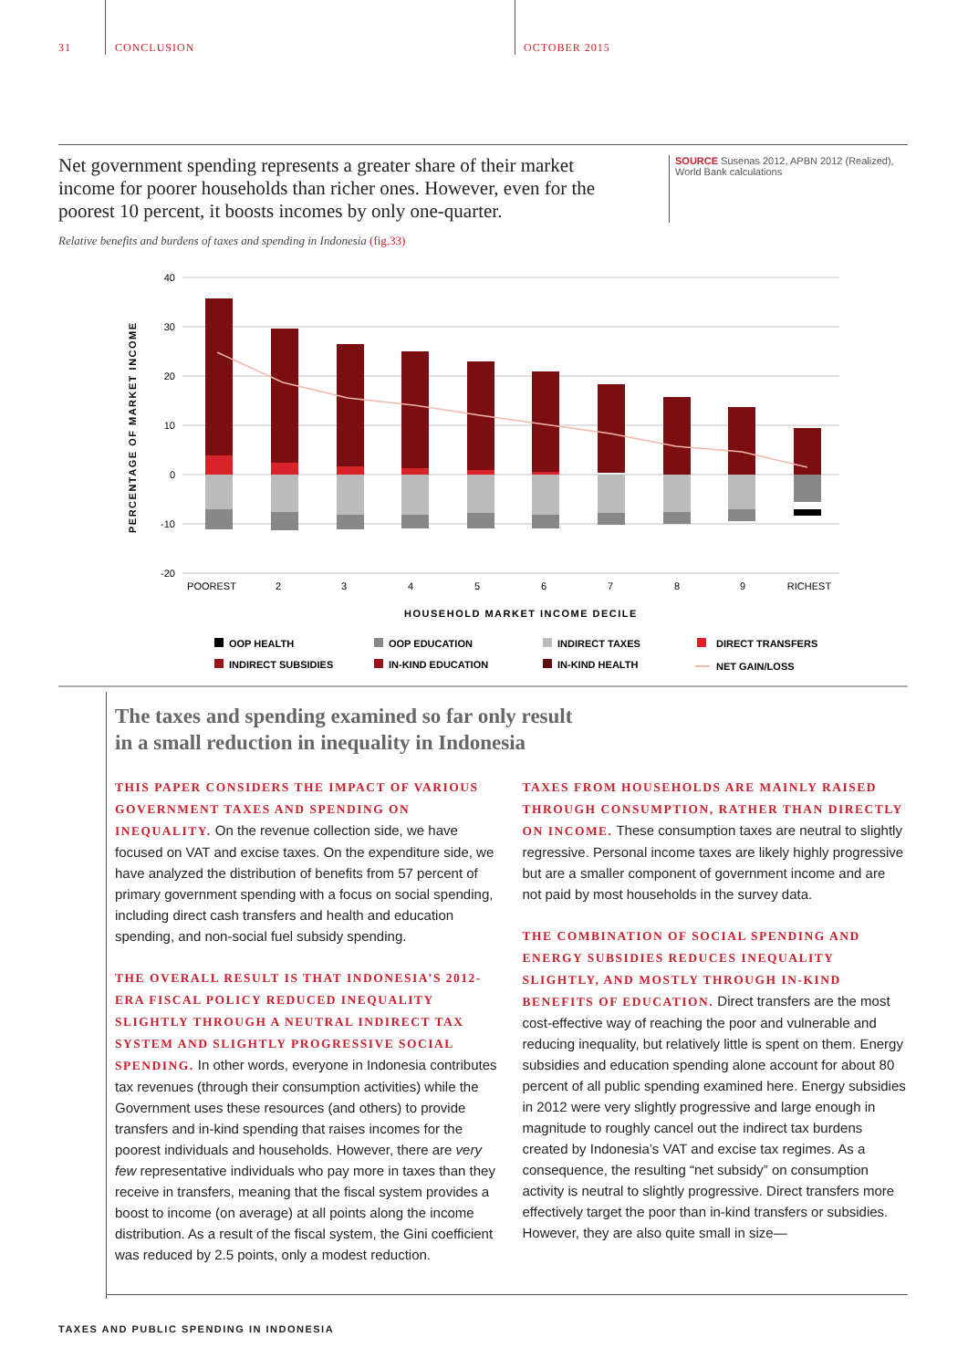31 CONCLUSION OCTOBER 2015
Net government spending represents a greater share of their market income for poorer households than richer ones. However, even for the poorest 10 percent, it boosts incomes by only one-quarter.
SOURCE Susenas 2012, APBN 2012 (Realized), World Bank calculations
Relative benefits and burdens of taxes and spending in Indonesia (fig.33)
40
30
20
10
0
-10
-20
PERCENTAGE OF MARKET INCOME
POOREST
2
3
4
5
6
7
8
9
RICHEST
HOUSEHOLD MARKET INCOME DECILE
OOP HEALTH
OOP EDUCATION
INDIRECT TAXES
DIRECT TRANSFERS
INDIRECT SUBSIDIES
IN-KIND EDUCATION
IN-KIND HEALTH
NET GAIN/LOSS
The taxes and spending examined so far only result
in a small reduction in inequality in Indonesia
THIS PAPER CONSIDERS THE IMPACT OF VARIOUS GOVERNMENT TAXES AND SPENDING ON INEQUALITY. On the revenue collection side, we have focused on VAT and excise taxes. On the expenditure side, we have analyzed the distribution of benefits from 57 percent of primary government spending with a focus on social spending, including direct cash transfers and health and education spending, and non-social fuel subsidy spending.
THE OVERALL RESULT IS THAT INDONESIA’S 2012-ERA FISCAL POLICY REDUCED INEQUALITY SLIGHTLY THROUGH A NEUTRAL INDIRECT TAX SYSTEM AND SLIGHTLY PROGRESSIVE SOCIAL SPENDING. In other words, everyone in Indonesia contributes tax revenues (through their consumption activities) while the Government uses these resources (and others) to provide transfers and in-kind spending that raises incomes for the poorest individuals and households. However, there are very few representative individuals who pay more in taxes than they receive in transfers, meaning that the fiscal system provides a boost to income (on average) at all points along the income distribution. As a result of the fiscal system, the Gini coefficient was reduced by 2.5 points, only a modest reduction.
TAXES FROM HOUSEHOLDS ARE MAINLY RAISED THROUGH CONSUMPTION, RATHER THAN DIRECTLY ON INCOME. These consumption taxes are neutral to slightly regressive. Personal income taxes are likely highly progressive but are a smaller component of government income and are not paid by most households in the survey data.
THE COMBINATION OF SOCIAL SPENDING AND ENERGY SUBSIDIES REDUCES INEQUALITY SLIGHTLY, AND MOSTLY THROUGH IN-KIND BENEFITS OF EDUCATION. Direct transfers are the most cost-effective way of reaching the poor and vulnerable and reducing inequality, but relatively little is spent on them. Energy subsidies and education spending alone account for about 80 percent of all public spending examined here. Energy subsidies in 2012 were very slightly progressive and large enough in magnitude to roughly cancel out the indirect tax burdens created by Indonesia’s VAT and excise tax regimes. As a consequence, the resulting “net subsidy” on consumption activity is neutral to slightly progressive. Direct transfers more effectively target the poor than in-kind transfers or subsidies. However, they are also quite small in size—
TAXES AND PUBLIC SPENDING IN INDONESIA